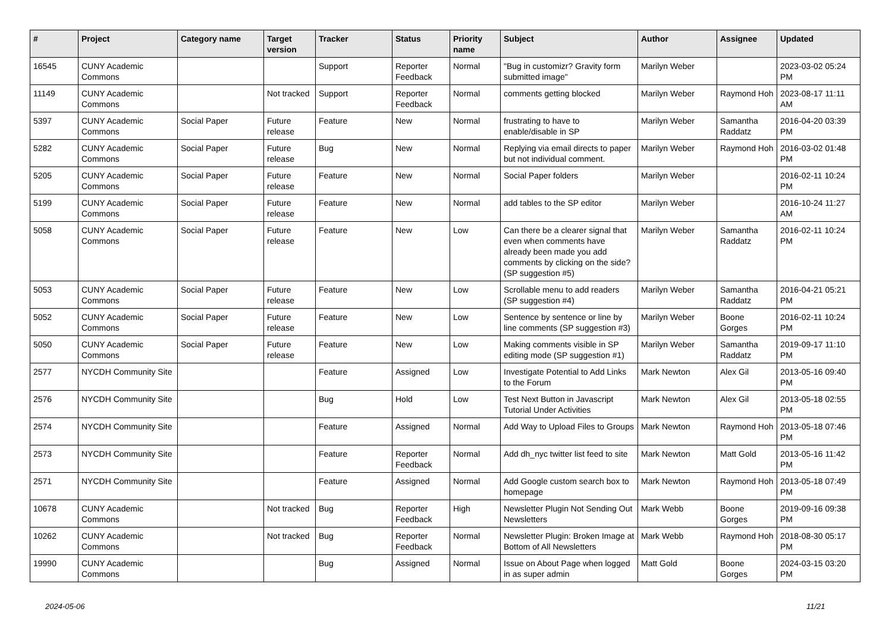| # | Project | Category name | Target version | Tracker | Status | Priority name | Subject | Author | Assignee | Updated |
| --- | --- | --- | --- | --- | --- | --- | --- | --- | --- | --- |
| 16545 | CUNY Academic Commons | | | Support | Reporter Feedback | Normal | "Bug in customizr? Gravity form submitted image" | Marilyn Weber | | 2023-03-02 05:24 PM |
| 11149 | CUNY Academic Commons | | Not tracked | Support | Reporter Feedback | Normal | comments getting blocked | Marilyn Weber | Raymond Hoh | 2023-08-17 11:11 AM |
| 5397 | CUNY Academic Commons | Social Paper | Future release | Feature | New | Normal | frustrating to have to enable/disable in SP | Marilyn Weber | Samantha Raddatz | 2016-04-20 03:39 PM |
| 5282 | CUNY Academic Commons | Social Paper | Future release | Bug | New | Normal | Replying via email directs to paper but not individual comment. | Marilyn Weber | Raymond Hoh | 2016-03-02 01:48 PM |
| 5205 | CUNY Academic Commons | Social Paper | Future release | Feature | New | Normal | Social Paper folders | Marilyn Weber | | 2016-02-11 10:24 PM |
| 5199 | CUNY Academic Commons | Social Paper | Future release | Feature | New | Normal | add tables to the SP editor | Marilyn Weber | | 2016-10-24 11:27 AM |
| 5058 | CUNY Academic Commons | Social Paper | Future release | Feature | New | Low | Can there be a clearer signal that even when comments have already been made you add comments by clicking on the side? (SP suggestion #5) | Marilyn Weber | Samantha Raddatz | 2016-02-11 10:24 PM |
| 5053 | CUNY Academic Commons | Social Paper | Future release | Feature | New | Low | Scrollable menu to add readers (SP suggestion #4) | Marilyn Weber | Samantha Raddatz | 2016-04-21 05:21 PM |
| 5052 | CUNY Academic Commons | Social Paper | Future release | Feature | New | Low | Sentence by sentence or line by line comments (SP suggestion #3) | Marilyn Weber | Boone Gorges | 2016-02-11 10:24 PM |
| 5050 | CUNY Academic Commons | Social Paper | Future release | Feature | New | Low | Making comments visible in SP editing mode (SP suggestion #1) | Marilyn Weber | Samantha Raddatz | 2019-09-17 11:10 PM |
| 2577 | NYCDH Community Site | | | Feature | Assigned | Low | Investigate Potential to Add Links to the Forum | Mark Newton | Alex Gil | 2013-05-16 09:40 PM |
| 2576 | NYCDH Community Site | | | Bug | Hold | Low | Test Next Button in Javascript Tutorial Under Activities | Mark Newton | Alex Gil | 2013-05-18 02:55 PM |
| 2574 | NYCDH Community Site | | | Feature | Assigned | Normal | Add Way to Upload Files to Groups | Mark Newton | Raymond Hoh | 2013-05-18 07:46 PM |
| 2573 | NYCDH Community Site | | | Feature | Reporter Feedback | Normal | Add dh_nyc twitter list feed to site | Mark Newton | Matt Gold | 2013-05-16 11:42 PM |
| 2571 | NYCDH Community Site | | | Feature | Assigned | Normal | Add Google custom search box to homepage | Mark Newton | Raymond Hoh | 2013-05-18 07:49 PM |
| 10678 | CUNY Academic Commons | | Not tracked | Bug | Reporter Feedback | High | Newsletter Plugin Not Sending Out Newsletters | Mark Webb | Boone Gorges | 2019-09-16 09:38 PM |
| 10262 | CUNY Academic Commons | | Not tracked | Bug | Reporter Feedback | Normal | Newsletter Plugin: Broken Image at Bottom of All Newsletters | Mark Webb | Raymond Hoh | 2018-08-30 05:17 PM |
| 19990 | CUNY Academic Commons | | | Bug | Assigned | Normal | Issue on About Page when logged in as super admin | Matt Gold | Boone Gorges | 2024-03-15 03:20 PM |
2024-05-06 11/21